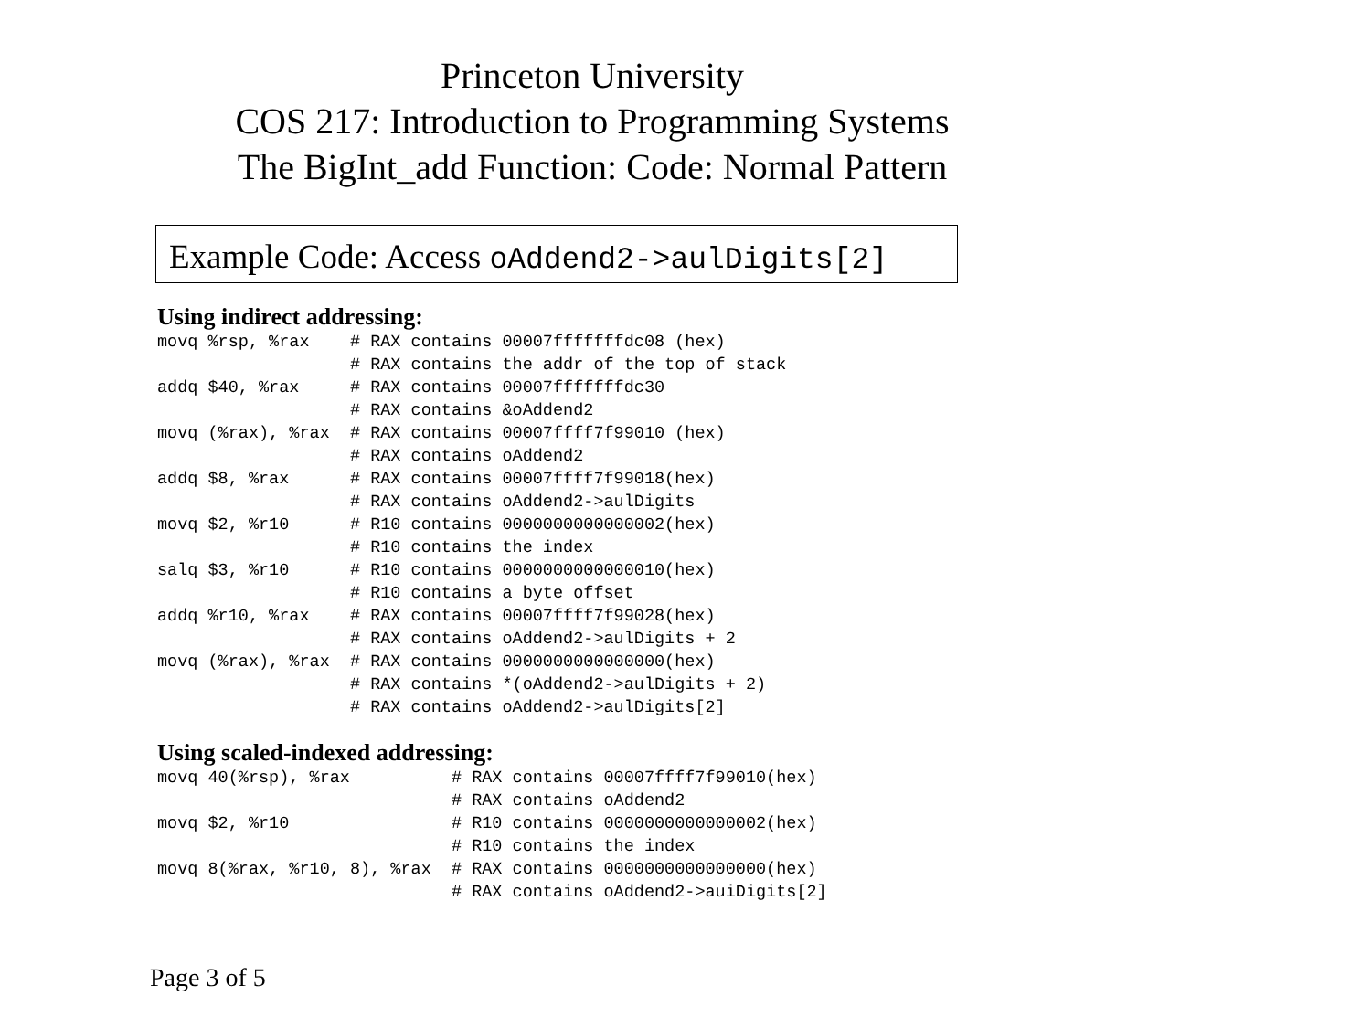Princeton University
COS 217: Introduction to Programming Systems
The BigInt_add Function: Code: Normal Pattern
Example Code: Access oAddend2->aulDigits[2]
Using indirect addressing:
movq %rsp, %rax    # RAX contains 00007fffffffdc08 (hex)
                   # RAX contains the addr of the top of stack
addq $40, %rax     # RAX contains 00007fffffffdc30
                   # RAX contains &oAddend2
movq (%rax), %rax  # RAX contains 00007ffff7f99010 (hex)
                   # RAX contains oAddend2
addq $8, %rax      # RAX contains 00007ffff7f99018(hex)
                   # RAX contains oAddend2->aulDigits
movq $2, %r10      # R10 contains 0000000000000002(hex)
                   # R10 contains the index
salq $3, %r10      # R10 contains 0000000000000010(hex)
                   # R10 contains a byte offset
addq %r10, %rax    # RAX contains 00007ffff7f99028(hex)
                   # RAX contains oAddend2->aulDigits + 2
movq (%rax), %rax  # RAX contains 0000000000000000(hex)
                   # RAX contains *(oAddend2->aulDigits + 2)
                   # RAX contains oAddend2->aulDigits[2]
Using scaled-indexed addressing:
movq 40(%rsp), %rax          # RAX contains 00007ffff7f99010(hex)
                             # RAX contains oAddend2
movq $2, %r10                # R10 contains 0000000000000002(hex)
                             # R10 contains the index
movq 8(%rax, %r10, 8), %rax  # RAX contains 0000000000000000(hex)
                             # RAX contains oAddend2->auiDigits[2]
Page 3 of 5